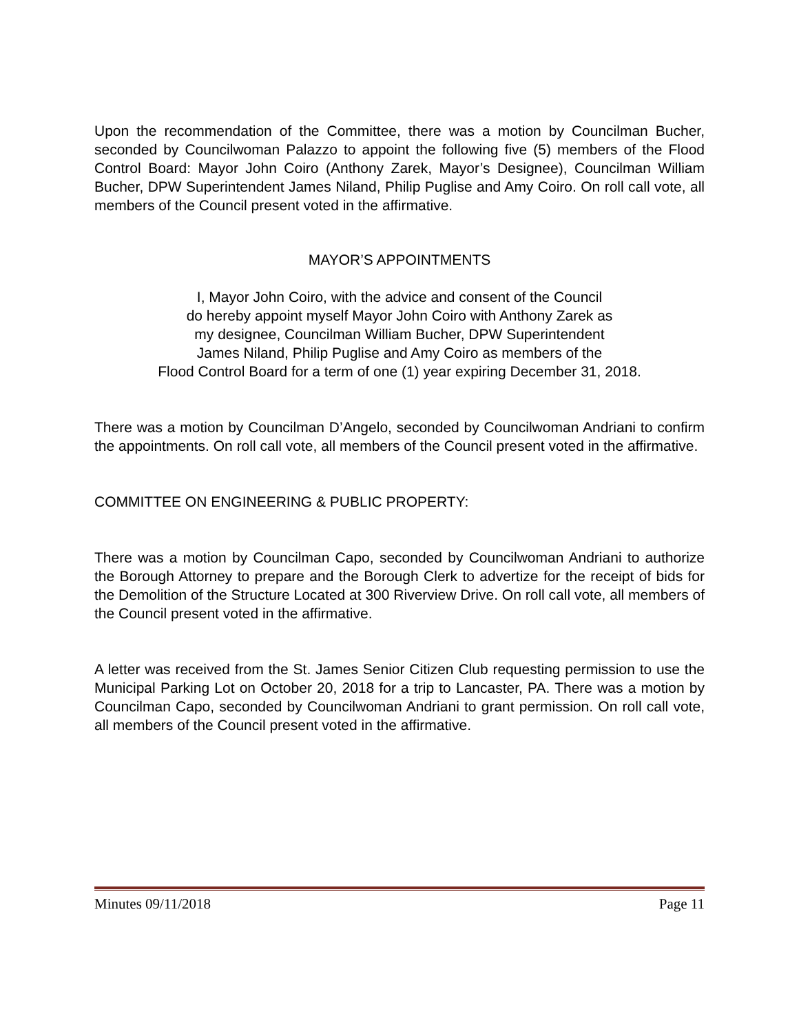Upon the recommendation of the Committee, there was a motion by Councilman Bucher, seconded by Councilwoman Palazzo to appoint the following five (5) members of the Flood Control Board: Mayor John Coiro (Anthony Zarek, Mayor’s Designee), Councilman William Bucher, DPW Superintendent James Niland, Philip Puglise and Amy Coiro. On roll call vote, all members of the Council present voted in the affirmative.
MAYOR’S APPOINTMENTS
I, Mayor John Coiro, with the advice and consent of the Council
do hereby appoint myself Mayor John Coiro with Anthony Zarek as
my designee, Councilman William Bucher, DPW Superintendent
James Niland, Philip Puglise and Amy Coiro as members of the
Flood Control Board for a term of one (1) year expiring December 31, 2018.
There was a motion by Councilman D’Angelo, seconded by Councilwoman Andriani to confirm the appointments. On roll call vote, all members of the Council present voted in the affirmative.
COMMITTEE ON ENGINEERING & PUBLIC PROPERTY:
There was a motion by Councilman Capo, seconded by Councilwoman Andriani to authorize the Borough Attorney to prepare and the Borough Clerk to advertize for the receipt of bids for the Demolition of the Structure Located at 300 Riverview Drive. On roll call vote, all members of the Council present voted in the affirmative.
A letter was received from the St. James Senior Citizen Club requesting permission to use the Municipal Parking Lot on October 20, 2018 for a trip to Lancaster, PA. There was a motion by Councilman Capo, seconded by Councilwoman Andriani to grant permission. On roll call vote, all members of the Council present voted in the affirmative.
Minutes 09/11/2018 Page 11